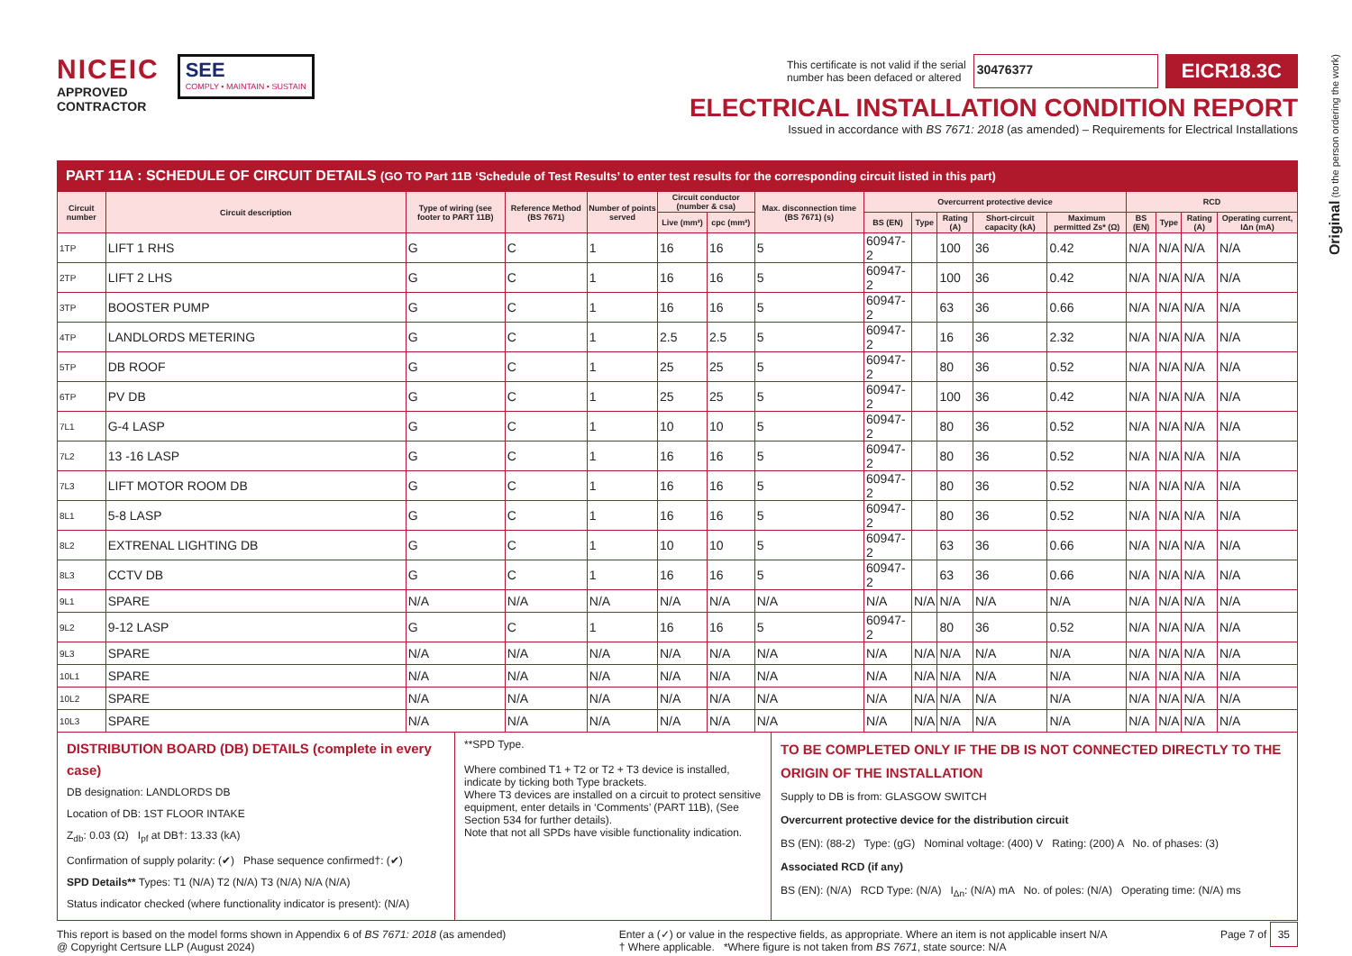NICEIC
APPROVED
CONTRACTOR
SEE
COMPLY • MAINTAIN • SUSTAIN
This certificate is not valid if the serial
number has been defaced or altered
30476377
EICR18.3C
ELECTRICAL INSTALLATION CONDITION REPORT
Issued in accordance with BS 7671: 2018 (as amended) – Requirements for Electrical Installations
Original (to the person ordering the work)
PART 11A : SCHEDULE OF CIRCUIT DETAILS (GO TO Part 11B ‘Schedule of Test Results’ to enter test results for the corresponding circuit listed in this part)
| Circuit number | Circuit description | Type of wiring (see footer to PART 11B) | Reference Method (BS 7671) | Number of points served | Circuit conductor (number & csa) | | Max. disconnection time (BS 7671) (s) | Overcurrent protective device | | | | | RCD | | | |
| --- | --- | --- | --- | --- | --- | --- | --- | --- | --- | --- | --- | --- | --- | --- | --- | --- |
| | | | | | Live (mm²) | cpc (mm²) | | BS (EN) | Type | Rating (A) | Short-circuit capacity (kA) | Maximum permitted Zs* (Ω) | BS (EN) | Type | Rating (A) | Operating current, IΔn (mA) |
| 1TP | LIFT 1 RHS | G | C | 1 | 16 | 16 | 5 | 60947-2 | | 100 | 36 | 0.42 | N/A | N/A | N/A | N/A |
| 2TP | LIFT 2 LHS | G | C | 1 | 16 | 16 | 5 | 60947-2 | | 100 | 36 | 0.42 | N/A | N/A | N/A | N/A |
| 3TP | BOOSTER PUMP | G | C | 1 | 16 | 16 | 5 | 60947-2 | | 63 | 36 | 0.66 | N/A | N/A | N/A | N/A |
| 4TP | LANDLORDS METERING | G | C | 1 | 2.5 | 2.5 | 5 | 60947-2 | | 16 | 36 | 2.32 | N/A | N/A | N/A | N/A |
| 5TP | DB ROOF | G | C | 1 | 25 | 25 | 5 | 60947-2 | | 80 | 36 | 0.52 | N/A | N/A | N/A | N/A |
| 6TP | PV DB | G | C | 1 | 25 | 25 | 5 | 60947-2 | | 100 | 36 | 0.42 | N/A | N/A | N/A | N/A |
| 7L1 | G-4 LASP | G | C | 1 | 10 | 10 | 5 | 60947-2 | | 80 | 36 | 0.52 | N/A | N/A | N/A | N/A |
| 7L2 | 13 -16 LASP | G | C | 1 | 16 | 16 | 5 | 60947-2 | | 80 | 36 | 0.52 | N/A | N/A | N/A | N/A |
| 7L3 | LIFT MOTOR ROOM DB | G | C | 1 | 16 | 16 | 5 | 60947-2 | | 80 | 36 | 0.52 | N/A | N/A | N/A | N/A |
| 8L1 | 5-8 LASP | G | C | 1 | 16 | 16 | 5 | 60947-2 | | 80 | 36 | 0.52 | N/A | N/A | N/A | N/A |
| 8L2 | EXTRENAL LIGHTING DB | G | C | 1 | 10 | 10 | 5 | 60947-2 | | 63 | 36 | 0.66 | N/A | N/A | N/A | N/A |
| 8L3 | CCTV DB | G | C | 1 | 16 | 16 | 5 | 60947-2 | | 63 | 36 | 0.66 | N/A | N/A | N/A | N/A |
| 9L1 | SPARE | N/A | N/A | N/A | N/A | N/A | N/A | N/A | N/A | N/A | N/A | N/A | N/A | N/A | N/A | N/A |
| 9L2 | 9-12 LASP | G | C | 1 | 16 | 16 | 5 | 60947-2 | | 80 | 36 | 0.52 | N/A | N/A | N/A | N/A |
| 9L3 | SPARE | N/A | N/A | N/A | N/A | N/A | N/A | N/A | N/A | N/A | N/A | N/A | N/A | N/A | N/A | N/A |
| 10L1 | SPARE | N/A | N/A | N/A | N/A | N/A | N/A | N/A | N/A | N/A | N/A | N/A | N/A | N/A | N/A | N/A |
| 10L2 | SPARE | N/A | N/A | N/A | N/A | N/A | N/A | N/A | N/A | N/A | N/A | N/A | N/A | N/A | N/A | N/A |
| 10L3 | SPARE | N/A | N/A | N/A | N/A | N/A | N/A | N/A | N/A | N/A | N/A | N/A | N/A | N/A | N/A | N/A |
DISTRIBUTION BOARD (DB) DETAILS (complete in every case)
DB designation: LANDLORDS DB
Location of DB: 1ST FLOOR INTAKE
Z<sub>db</sub>: 0.03 (Ω) I<sub>pf</sub> at DB†: 13.33 (kA)
Confirmation of supply polarity: (✔) Phase sequence confirmed†: (✔)
SPD Details** Types: T1 (N/A) T2 (N/A) T3 (N/A) N/A (N/A)
Status indicator checked (where functionality indicator is present): (N/A)
**SPD Type.
Where combined T1 + T2 or T2 + T3 device is installed, indicate by ticking both Type brackets.
Where T3 devices are installed on a circuit to protect sensitive equipment, enter details in ‘Comments’ (PART 11B), (See Section 534 for further details).
Note that not all SPDs have visible functionality indication.
TO BE COMPLETED ONLY IF THE DB IS NOT CONNECTED DIRECTLY TO THE ORIGIN OF THE INSTALLATION
Supply to DB is from: GLASGOW SWITCH
Overcurrent protective device for the distribution circuit
BS (EN): (88-2) Type: (gG) Nominal voltage: (400) V Rating: (200) A No. of phases: (3)
Associated RCD (if any)
BS (EN): (N/A) RCD Type: (N/A) I<sub>Δn</sub>: (N/A) mA No. of poles: (N/A) Operating time: (N/A) ms
This report is based on the model forms shown in Appendix 6 of BS 7671: 2018 (as amended)
@ Copyright Certsure LLP (August 2024)
Enter a (✓) or value in the respective fields, as appropriate. Where an item is not applicable insert N/A
† Where applicable. *Where figure is not taken from BS 7671, state source: N/A
Page 7 of 35